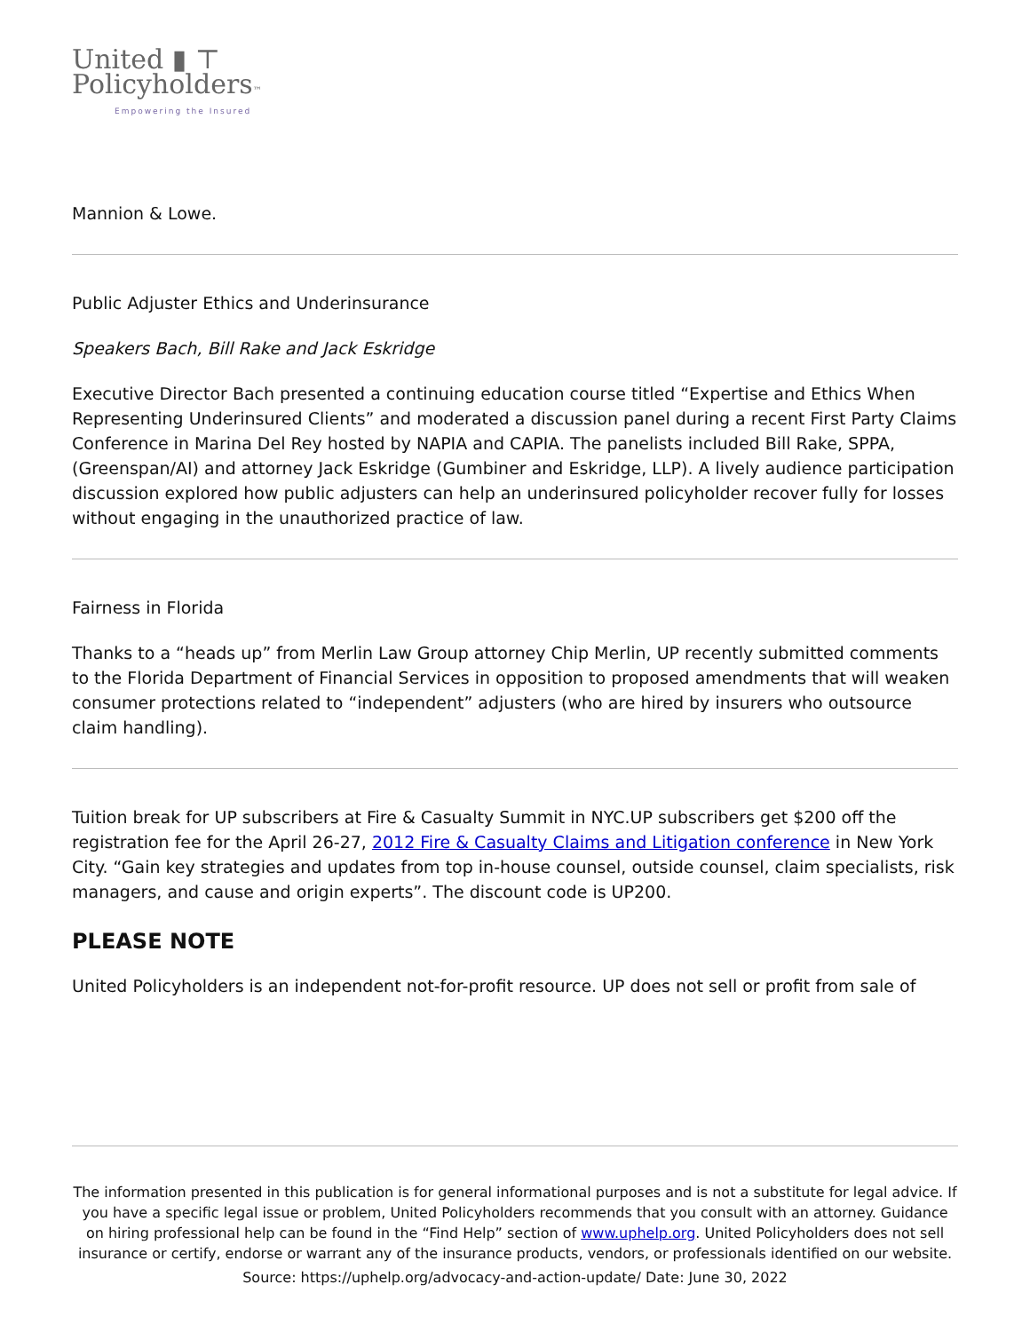United ▮ ⊤
Policyholders™
Empowering the Insured
Mannion & Lowe.
Public Adjuster Ethics and Underinsurance
Speakers Bach, Bill Rake and Jack Eskridge
Executive Director Bach presented a continuing education course titled “Expertise and Ethics When Representing Underinsured Clients” and moderated a discussion panel during a recent First Party Claims Conference in Marina Del Rey hosted by NAPIA and CAPIA. The panelists included Bill Rake, SPPA, (Greenspan/AI) and attorney Jack Eskridge (Gumbiner and Eskridge, LLP). A lively audience participation discussion explored how public adjusters can help an underinsured policyholder recover fully for losses without engaging in the unauthorized practice of law.
Fairness in Florida
Thanks to a “heads up” from Merlin Law Group attorney Chip Merlin, UP recently submitted comments to the Florida Department of Financial Services in opposition to proposed amendments that will weaken consumer protections related to “independent” adjusters (who are hired by insurers who outsource claim handling).
Tuition break for UP subscribers at Fire & Casualty Summit in NYC.UP subscribers get $200 off the registration fee for the April 26-27, 2012 Fire & Casualty Claims and Litigation conference in New York City. “Gain key strategies and updates from top in-house counsel, outside counsel, claim specialists, risk managers, and cause and origin experts”. The discount code is UP200.
PLEASE NOTE
United Policyholders is an independent not-for-profit resource. UP does not sell or profit from sale of
The information presented in this publication is for general informational purposes and is not a substitute for legal advice. If you have a specific legal issue or problem, United Policyholders recommends that you consult with an attorney. Guidance on hiring professional help can be found in the “Find Help” section of www.uphelp.org. United Policyholders does not sell insurance or certify, endorse or warrant any of the insurance products, vendors, or professionals identified on our website.
Source: https://uphelp.org/advocacy-and-action-update/ Date: June 30, 2022